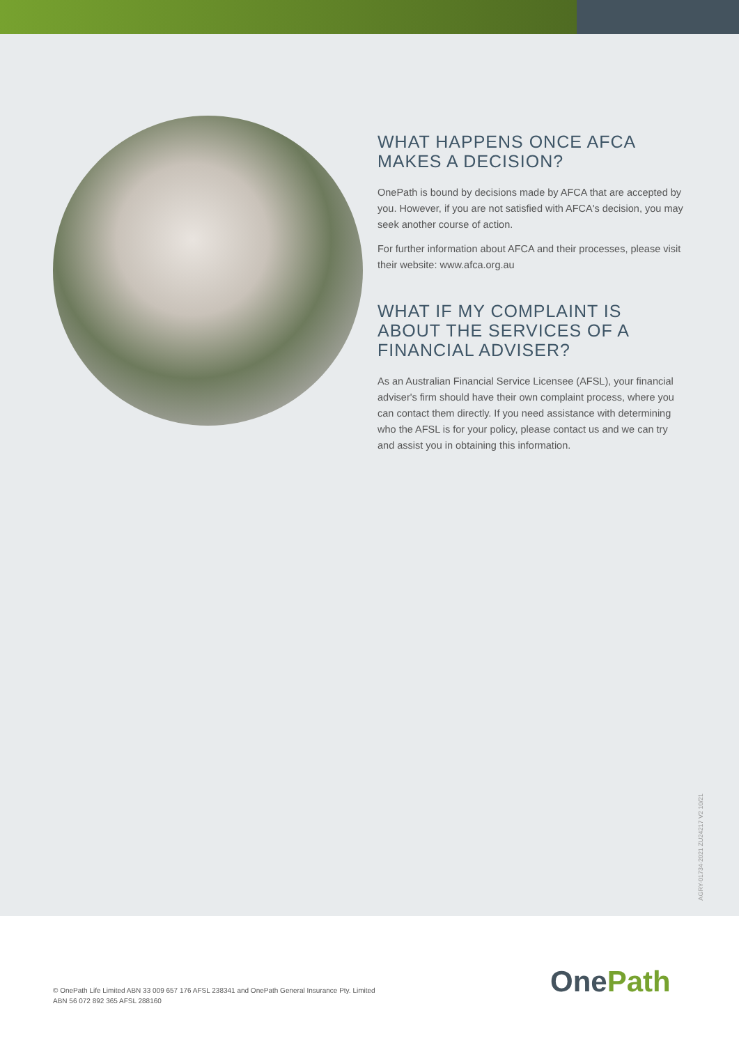WHAT HAPPENS ONCE AFCA MAKES A DECISION?
OnePath is bound by decisions made by AFCA that are accepted by you. However, if you are not satisfied with AFCA's decision, you may seek another course of action.
For further information about AFCA and their processes, please visit their website: www.afca.org.au
WHAT IF MY COMPLAINT IS ABOUT THE SERVICES OF A FINANCIAL ADVISER?
As an Australian Financial Service Licensee (AFSL), your financial adviser's firm should have their own complaint process, where you can contact them directly. If you need assistance with determining who the AFSL is for your policy, please contact us and we can try and assist you in obtaining this information.
AGRY-01734-2021 ZU24217 V2 10/21
© OnePath Life Limited ABN 33 009 657 176 AFSL 238341 and OnePath General Insurance Pty. Limited
ABN 56 072 892 365 AFSL 288160
OnePath